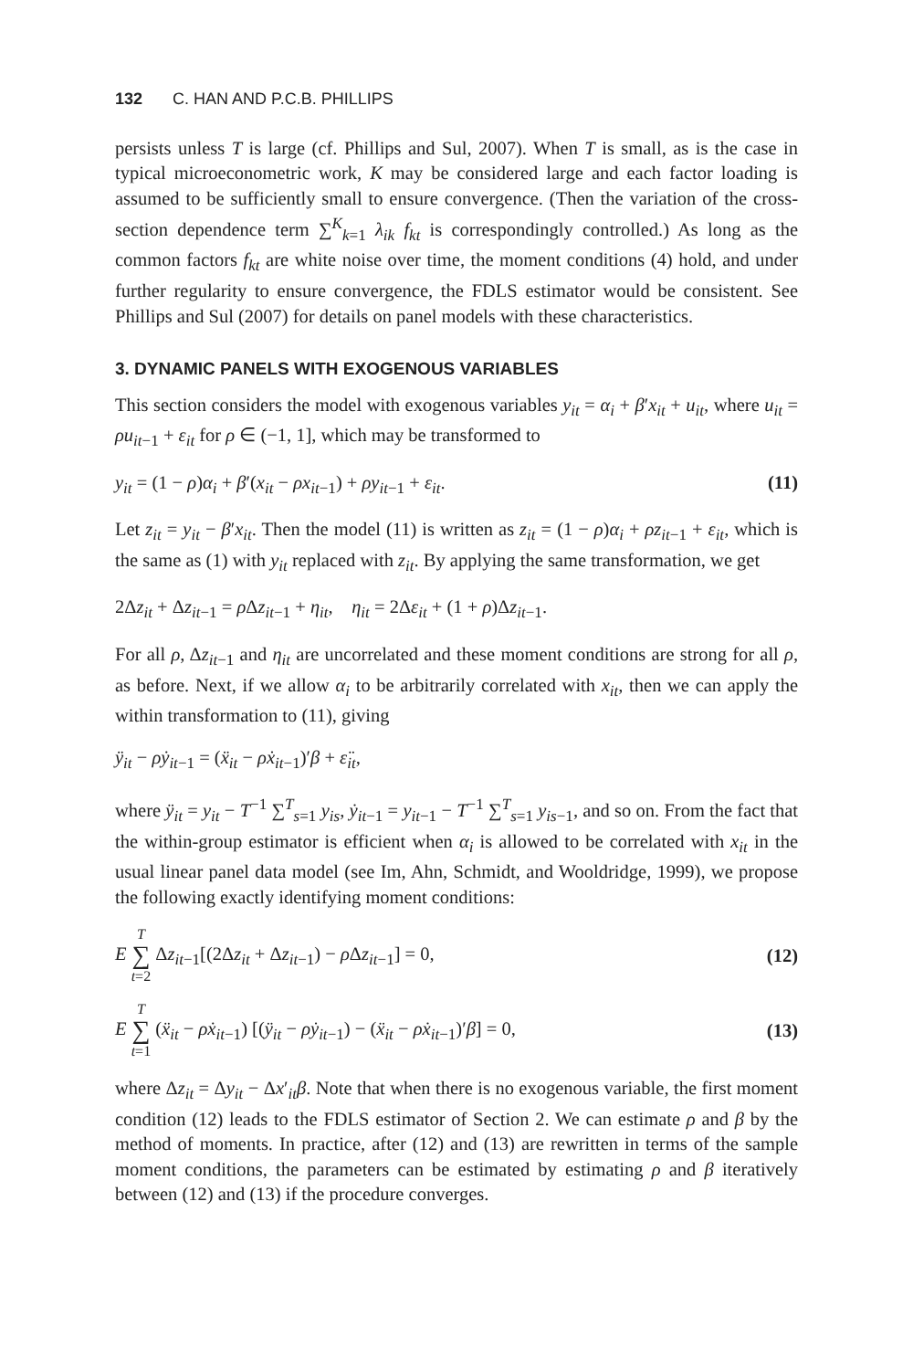132 C. HAN AND P.C.B. PHILLIPS
persists unless T is large (cf. Phillips and Sul, 2007). When T is small, as is the case in typical microeconometric work, K may be considered large and each factor loading is assumed to be sufficiently small to ensure convergence. (Then the variation of the cross-section dependence term ∑<sup>K</sup><sub>k=1</sub> λ<sub>ik</sub> f<sub>kt</sub> is correspondingly controlled.) As long as the common factors f<sub>kt</sub> are white noise over time, the moment conditions (4) hold, and under further regularity to ensure convergence, the FDLS estimator would be consistent. See Phillips and Sul (2007) for details on panel models with these characteristics.
3. DYNAMIC PANELS WITH EXOGENOUS VARIABLES
This section considers the model with exogenous variables y<sub>it</sub> = α<sub>i</sub> + β′x<sub>it</sub> + u<sub>it</sub>, where u<sub>it</sub> = ρu<sub>it−1</sub> + ε<sub>it</sub> for ρ ∈ (−1, 1], which may be transformed to
y<sub>it</sub> = (1 − ρ)α<sub>i</sub> + β′(x<sub>it</sub> − ρx<sub>it−1</sub>) + ρy<sub>it−1</sub> + ε<sub>it</sub>. (11)
Let z<sub>it</sub> = y<sub>it</sub> − β′x<sub>it</sub>. Then the model (11) is written as z<sub>it</sub> = (1 − ρ)α<sub>i</sub> + ρz<sub>it−1</sub> + ε<sub>it</sub>, which is the same as (1) with y<sub>it</sub> replaced with z<sub>it</sub>. By applying the same transformation, we get
2Δz<sub>it</sub> + Δz<sub>it−1</sub> = ρ Δz<sub>it−1</sub> + η<sub>it</sub>, η<sub>it</sub> = 2Δε<sub>it</sub> + (1 + ρ)Δz<sub>it−1</sub>.
For all ρ, Δz<sub>it−1</sub> and η<sub>it</sub> are uncorrelated and these moment conditions are strong for all ρ, as before. Next, if we allow α<sub>i</sub> to be arbitrarily correlated with x<sub>it</sub>, then we can apply the within transformation to (11), giving
ÿ<sub>it</sub> − ρẏ<sub>it−1</sub> = (ẍ<sub>it</sub> − ρẋ<sub>it−1</sub>)′β + ε̈<sub>it</sub>,
where ÿ<sub>it</sub> = y<sub>it</sub> − T<sup>−1</sup> ∑<sup>T</sup><sub>s=1</sub> y<sub>is</sub>, ẏ<sub>it−1</sub> = y<sub>it−1</sub> − T<sup>−1</sup> ∑<sup>T</sup><sub>s=1</sub> y<sub>is−1</sub>, and so on. From the fact that the within-group estimator is efficient when α<sub>i</sub> is allowed to be correlated with x<sub>it</sub> in the usual linear panel data model (see Im, Ahn, Schmidt, and Wooldridge, 1999), we propose the following exactly identifying moment conditions:
E T ∑ t=2 Δz<sub>it−1</sub>[(2Δz<sub>it</sub> + Δz<sub>it−1</sub>) − ρ Δz<sub>it−1</sub>] = 0, (12)
E T ∑ t=1 (ẍ<sub>it</sub> − ρẋ<sub>it−1</sub>) [(ÿ<sub>it</sub> − ρẏ<sub>it−1</sub>) − (ẍ<sub>it</sub> − ρẋ<sub>it−1</sub>)′β] = 0, (13)
where Δz<sub>it</sub> = Δy<sub>it</sub> − Δx′<sub>it</sub>β. Note that when there is no exogenous variable, the first moment condition (12) leads to the FDLS estimator of Section 2. We can estimate ρ and β by the method of moments. In practice, after (12) and (13) are rewritten in terms of the sample moment conditions, the parameters can be estimated by estimating ρ and β iteratively between (12) and (13) if the procedure converges.